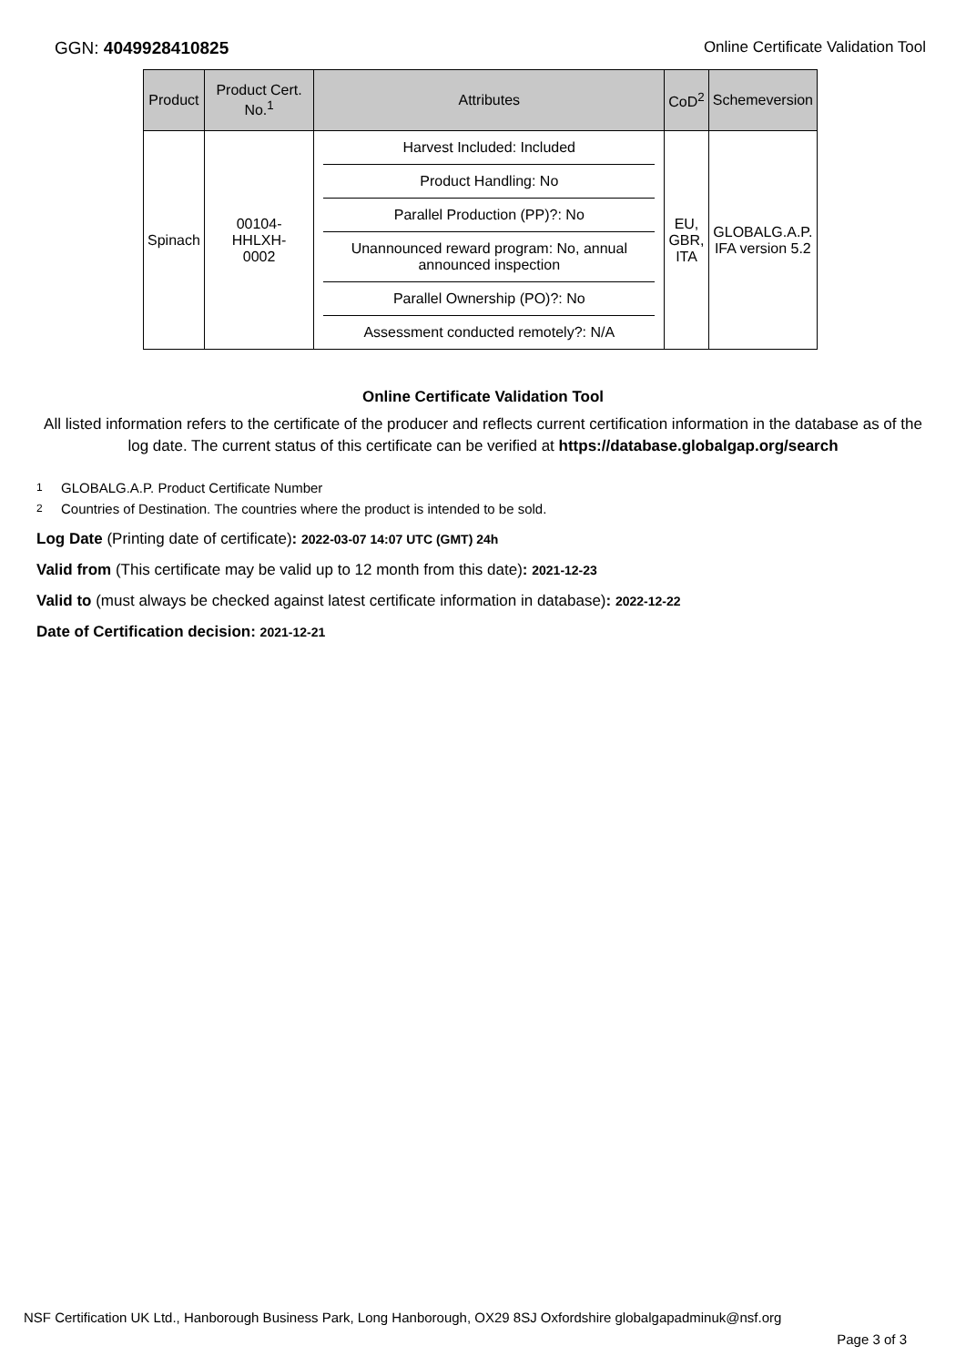GGN: 4049928410825 Online Certificate Validation Tool
| Product | Product Cert. No.<sup>1</sup> | Attributes | CoD<sup>2</sup> | Schemeversion |
| --- | --- | --- | --- | --- |
| Spinach | 00104- HHLXH- 0002 | Harvest Included: Included Product Handling: No Parallel Production (PP)?: No Unannounced reward program: No, annual announced inspection Parallel Ownership (PO)?: No Assessment conducted remotely?: N/A | EU, GBR, ITA | GLOBALG.A.P. IFA version 5.2 |
Online Certificate Validation Tool
All listed information refers to the certificate of the producer and reflects current certification information in the database as of the log date. The current status of this certificate can be verified at https://database.globalgap.org/search
1 GLOBALG.A.P. Product Certificate Number
2 Countries of Destination. The countries where the product is intended to be sold.
Log Date (Printing date of certificate): 2022-03-07 14:07 UTC (GMT) 24h
Valid from (This certificate may be valid up to 12 month from this date): 2021-12-23
Valid to (must always be checked against latest certificate information in database): 2022-12-22
Date of Certification decision: 2021-12-21
NSF Certification UK Ltd., Hanborough Business Park, Long Hanborough, OX29 8SJ Oxfordshire globalgapadminuk@nsf.org
Page 3 of 3